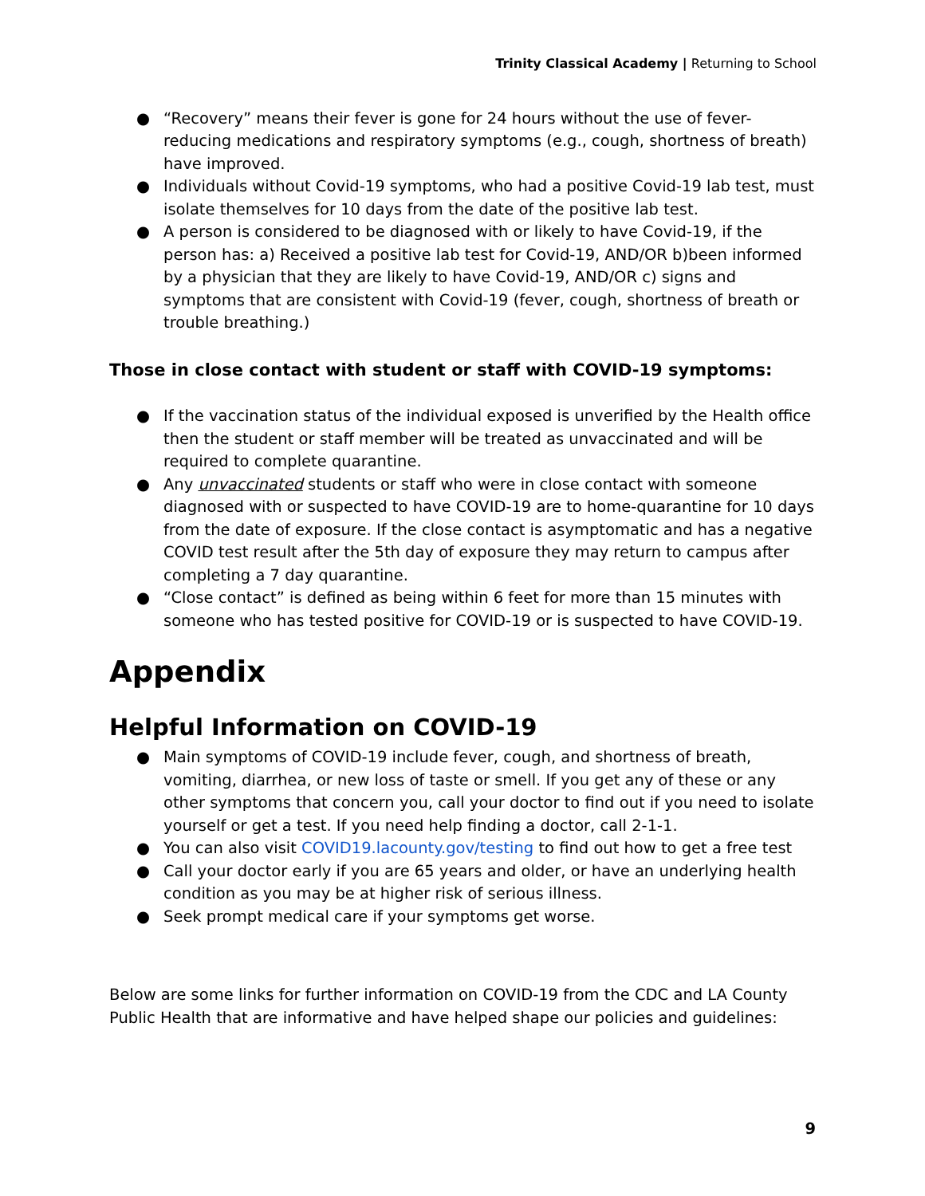Trinity Classical Academy | Returning to School
● “Recovery” means their fever is gone for 24 hours without the use of fever-reducing medications and respiratory symptoms (e.g., cough, shortness of breath) have improved.
● Individuals without Covid-19 symptoms, who had a positive Covid-19 lab test, must isolate themselves for 10 days from the date of the positive lab test.
● A person is considered to be diagnosed with or likely to have Covid-19, if the person has: a) Received a positive lab test for Covid-19, AND/OR b)been informed by a physician that they are likely to have Covid-19, AND/OR c) signs and symptoms that are consistent with Covid-19 (fever, cough, shortness of breath or trouble breathing.)
Those in close contact with student or staff with COVID-19 symptoms:
● If the vaccination status of the individual exposed is unverified by the Health office then the student or staff member will be treated as unvaccinated and will be required to complete quarantine.
● Any unvaccinated students or staff who were in close contact with someone diagnosed with or suspected to have COVID-19 are to home-quarantine for 10 days from the date of exposure. If the close contact is asymptomatic and has a negative COVID test result after the 5th day of exposure they may return to campus after completing a 7 day quarantine.
● “Close contact” is defined as being within 6 feet for more than 15 minutes with someone who has tested positive for COVID-19 or is suspected to have COVID-19.
Appendix
Helpful Information on COVID-19
● Main symptoms of COVID-19 include fever, cough, and shortness of breath, vomiting, diarrhea, or new loss of taste or smell. If you get any of these or any other symptoms that concern you, call your doctor to find out if you need to isolate yourself or get a test. If you need help finding a doctor, call 2-1-1.
● You can also visit COVID19.lacounty.gov/testing to find out how to get a free test
● Call your doctor early if you are 65 years and older, or have an underlying health condition as you may be at higher risk of serious illness.
● Seek prompt medical care if your symptoms get worse.
Below are some links for further information on COVID-19 from the CDC and LA County Public Health that are informative and have helped shape our policies and guidelines:
9